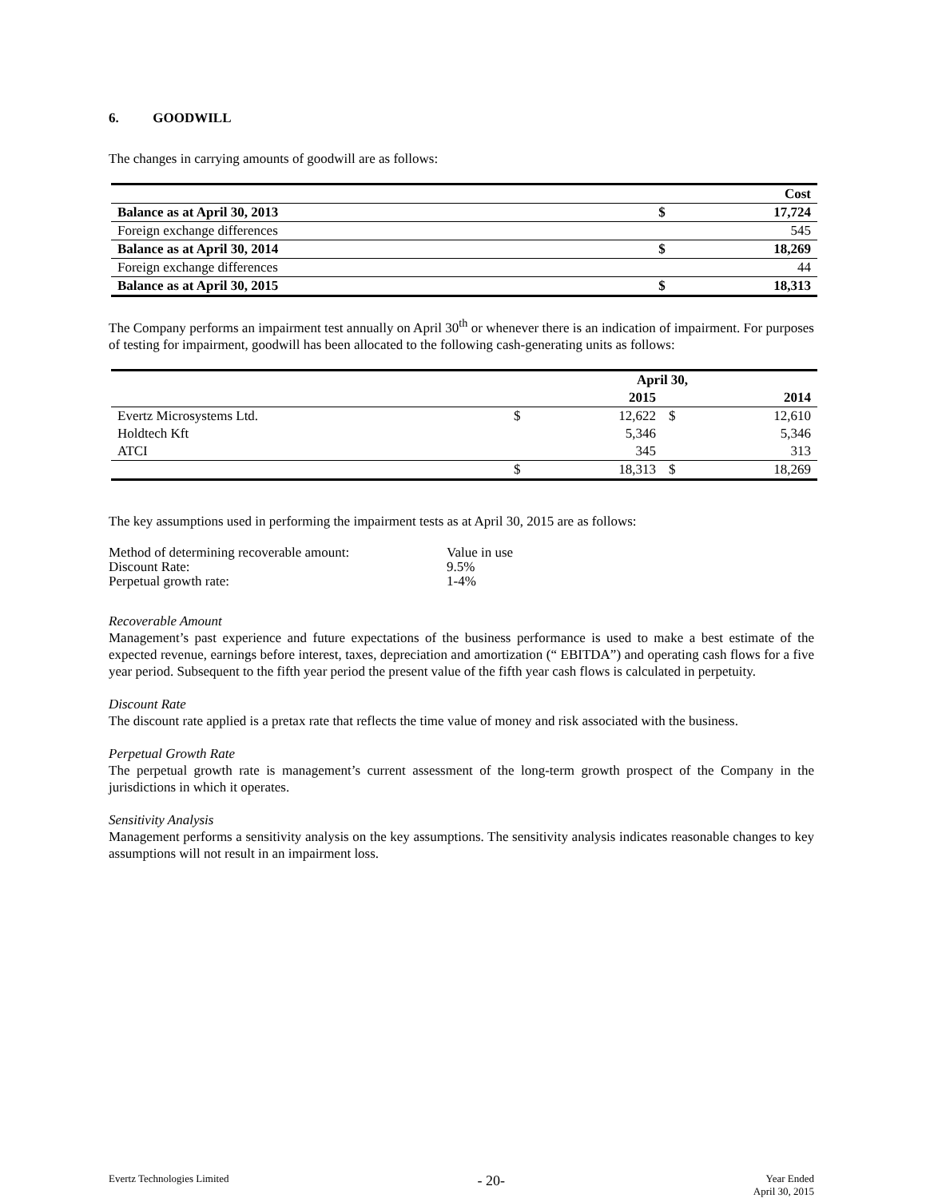6. GOODWILL
The changes in carrying amounts of goodwill are as follows:
| | | Cost |
| --- | --- | --- |
| Balance as at April 30, 2013 | $ | 17,724 |
| Foreign exchange differences | | 545 |
| Balance as at April 30, 2014 | $ | 18,269 |
| Foreign exchange differences | | 44 |
| Balance as at April 30, 2015 | $ | 18,313 |
The Company performs an impairment test annually on April 30<sup>th</sup> or whenever there is an indication of impairment. For purposes of testing for impairment, goodwill has been allocated to the following cash-generating units as follows:
| | April 30, | | | |
| --- | --- | --- | --- | --- |
| | | 2015 | | 2014 |
| Evertz Microsystems Ltd. | $ | 12,622 | $ | 12,610 |
| Holdtech Kft | | 5,346 | | 5,346 |
| ATCI | | 345 | | 313 |
| | $ | 18,313 | $ | 18,269 |
The key assumptions used in performing the impairment tests as at April 30, 2015 are as follows:
| Method of determining recoverable amount: | Value in use |
| Discount Rate: | 9.5% |
| Perpetual growth rate: | 1-4% |
Recoverable Amount
Management’s past experience and future expectations of the business performance is used to make a best estimate of the expected revenue, earnings before interest, taxes, depreciation and amortization (“ EBITDA”) and operating cash flows for a five year period. Subsequent to the fifth year period the present value of the fifth year cash flows is calculated in perpetuity.
Discount Rate
The discount rate applied is a pretax rate that reflects the time value of money and risk associated with the business.
Perpetual Growth Rate
The perpetual growth rate is management’s current assessment of the long-term growth prospect of the Company in the jurisdictions in which it operates.
Sensitivity Analysis
Management performs a sensitivity analysis on the key assumptions. The sensitivity analysis indicates reasonable changes to key assumptions will not result in an impairment loss.
Evertz Technologies Limited
- 20-
Year Ended
April 30, 2015